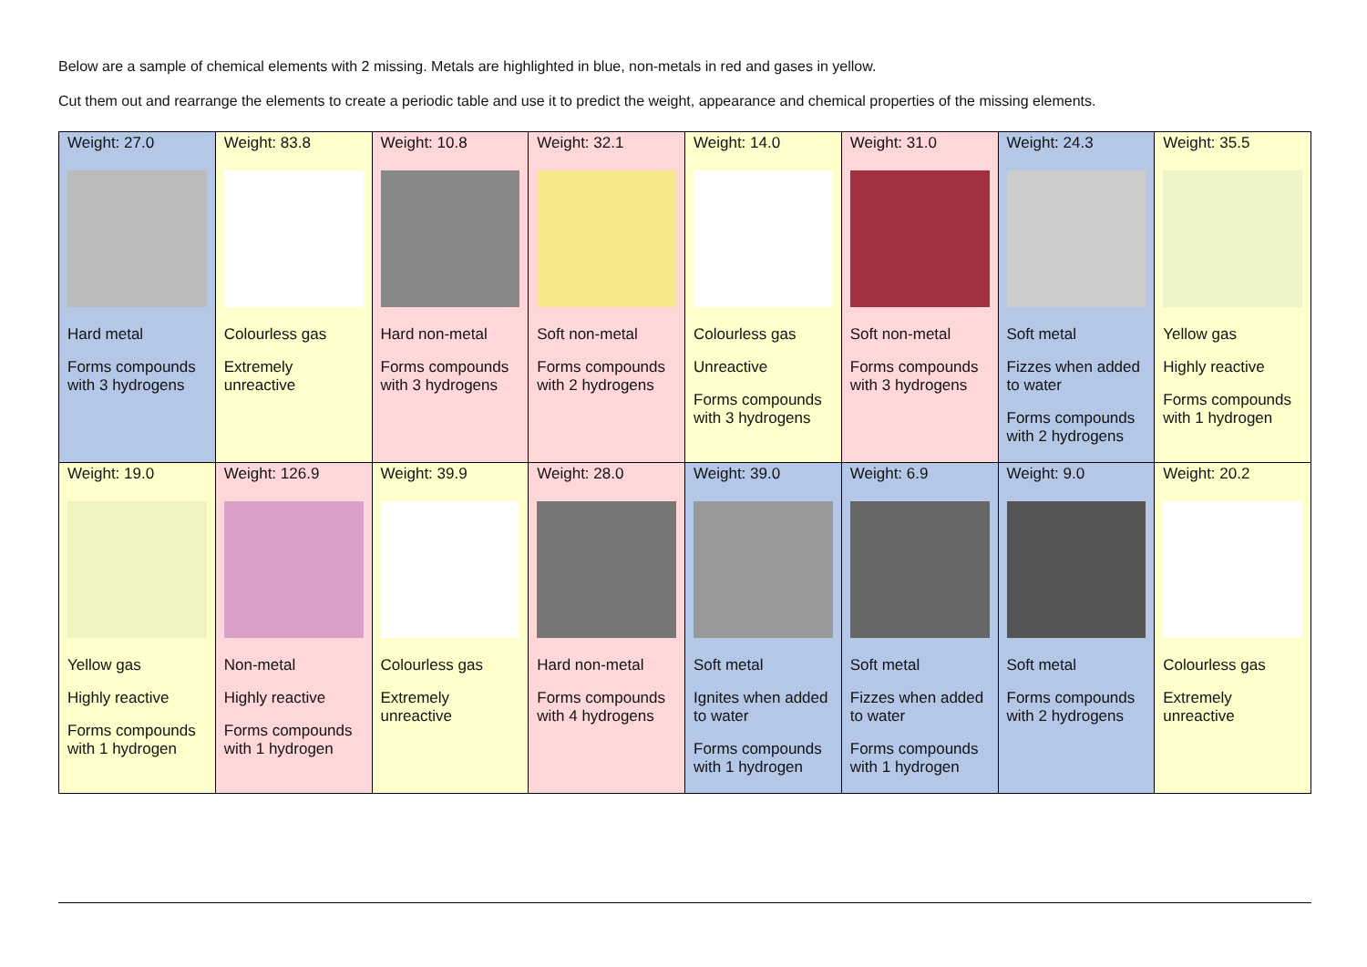Below are a sample of chemical elements with 2 missing. Metals are highlighted in blue, non-metals in red and gases in yellow.
Cut them out and rearrange the elements to create a periodic table and use it to predict the weight, appearance and chemical properties of the missing elements.
| Weight: 27.0 Hard metal Forms compounds with 3 hydrogens | Weight: 83.8 Colourless gas Extremely unreactive | Weight: 10.8 Hard non-metal Forms compounds with 3 hydrogens | Weight: 32.1 Soft non-metal Forms compounds with 2 hydrogens | Weight: 14.0 Colourless gas Unreactive Forms compounds with 3 hydrogens | Weight: 31.0 Soft non-metal Forms compounds with 3 hydrogens | Weight: 24.3 Soft metal Fizzes when added to water Forms compounds with 2 hydrogens | Weight: 35.5 Yellow gas Highly reactive Forms compounds with 1 hydrogen |
| Weight: 19.0 Yellow gas Highly reactive Forms compounds with 1 hydrogen | Weight: 126.9 Non-metal Highly reactive Forms compounds with 1 hydrogen | Weight: 39.9 Colourless gas Extremely unreactive | Weight: 28.0 Hard non-metal Forms compounds with 4 hydrogens | Weight: 39.0 Soft metal Ignites when added to water Forms compounds with 1 hydrogen | Weight: 6.9 Soft metal Fizzes when added to water Forms compounds with 1 hydrogen | Weight: 9.0 Soft metal Forms compounds with 2 hydrogens | Weight: 20.2 Colourless gas Extremely unreactive |